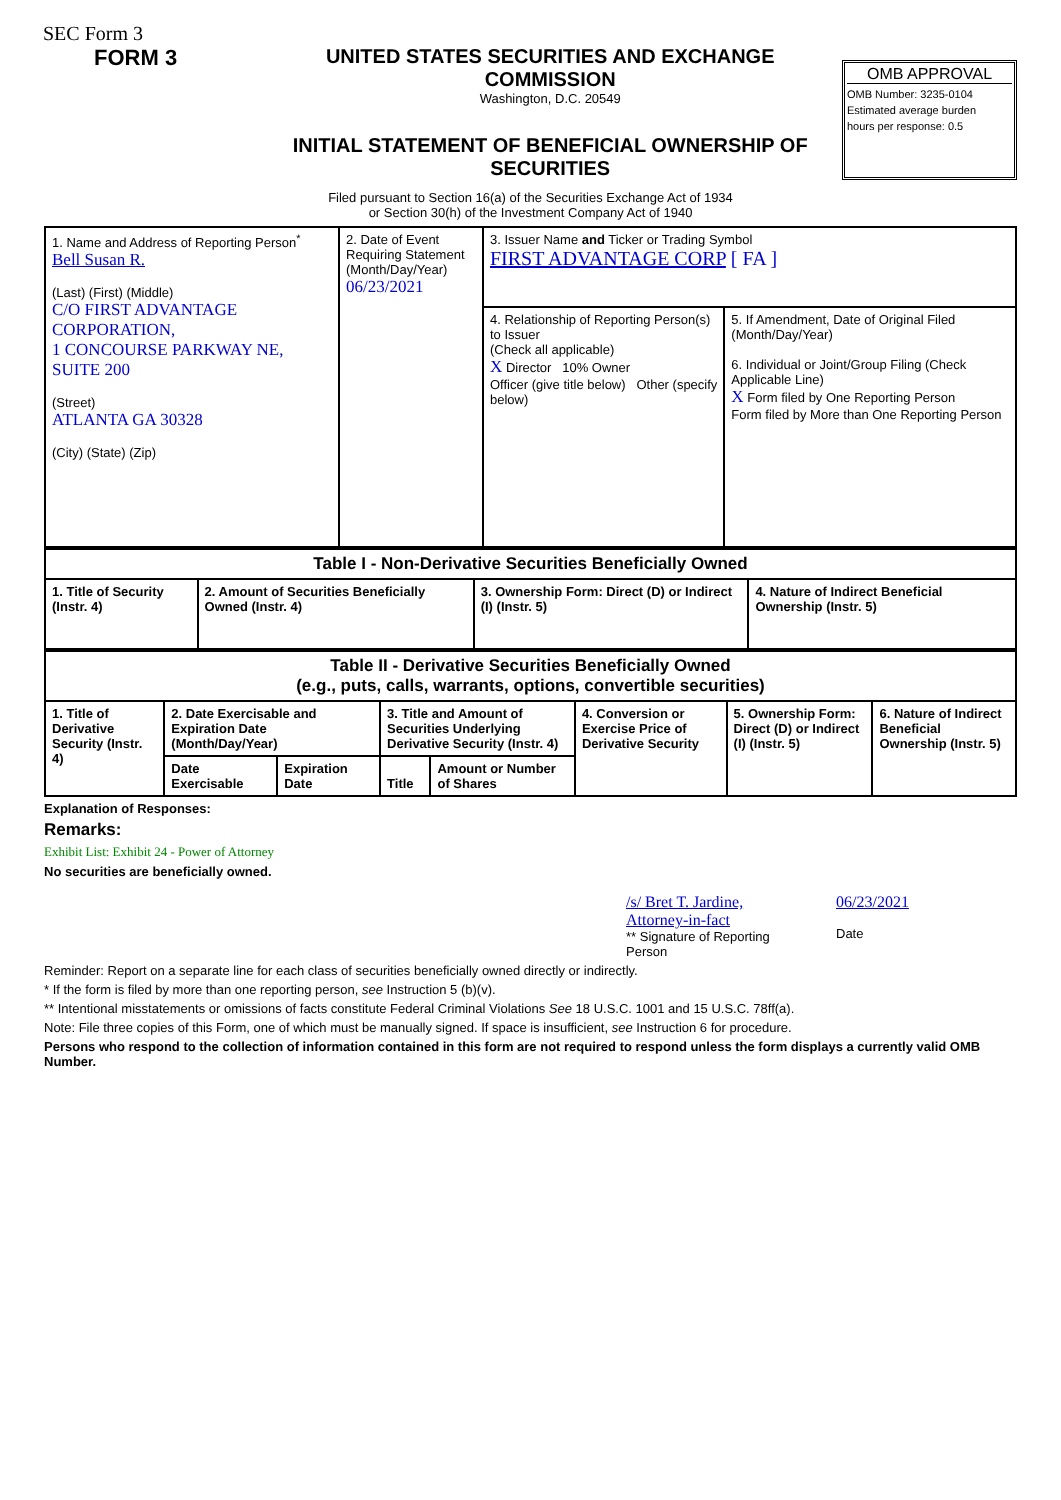SEC Form 3
FORM 3 UNITED STATES SECURITIES AND EXCHANGE COMMISSION
Washington, D.C. 20549
INITIAL STATEMENT OF BENEFICIAL OWNERSHIP OF SECURITIES
OMB APPROVAL
OMB Number: 3235-0104
Estimated average burden
hours per response: 0.5
Filed pursuant to Section 16(a) of the Securities Exchange Act of 1934
or Section 30(h) of the Investment Company Act of 1940
| 1. Name and Address of Reporting Person<sup>*</sup> Bell Susan R. (Last) (First) (Middle) C/O FIRST ADVANTAGE CORPORATION, 1 CONCOURSE PARKWAY NE, SUITE 200 (Street) ATLANTA GA 30328 (City) (State) (Zip) | 2. Date of Event Requiring Statement (Month/Day/Year) 06/23/2021 | 3. Issuer Name and Ticker or Trading Symbol FIRST ADVANTAGE CORP [ FA ] | |
| | | 4. Relationship of Reporting Person(s) to Issuer (Check all applicable) X Director 10% Owner Officer (give title below) Other (specify below) | 5. If Amendment, Date of Original Filed (Month/Day/Year) 6. Individual or Joint/Group Filing (Check Applicable Line) X Form filed by One Reporting Person Form filed by More than One Reporting Person |
| Table I - Non-Derivative Securities Beneficially Owned | | | |
| --- | --- | --- | --- |
| 1. Title of Security (Instr. 4) | 2. Amount of Securities Beneficially Owned (Instr. 4) | 3. Ownership Form: Direct (D) or Indirect (I) (Instr. 5) | 4. Nature of Indirect Beneficial Ownership (Instr. 5) |
| Table II - Derivative Securities Beneficially Owned (e.g., puts, calls, warrants, options, convertible securities) | | | | | | | |
| --- | --- | --- | --- | --- | --- | --- | --- |
| 1. Title of Derivative Security (Instr. 4) | 2. Date Exercisable and Expiration Date (Month/Day/Year) | | 3. Title and Amount of Securities Underlying Derivative Security (Instr. 4) | | 4. Conversion or Exercise Price of Derivative Security | 5. Ownership Form: Direct (D) or Indirect (I) (Instr. 5) | 6. Nature of Indirect Beneficial Ownership (Instr. 5) |
| | Date Exercisable | Expiration Date | Title | Amount or Number of Shares | | | |
Explanation of Responses:
Remarks:
Exhibit List: Exhibit 24 - Power of Attorney
No securities are beneficially owned.
/s/ Bret T. Jardine, Attorney-in-fact
** Signature of Reporting Person
06/23/2021
Date
Reminder: Report on a separate line for each class of securities beneficially owned directly or indirectly.
* If the form is filed by more than one reporting person, see Instruction 5 (b)(v).
** Intentional misstatements or omissions of facts constitute Federal Criminal Violations See 18 U.S.C. 1001 and 15 U.S.C. 78ff(a).
Note: File three copies of this Form, one of which must be manually signed. If space is insufficient, see Instruction 6 for procedure.
Persons who respond to the collection of information contained in this form are not required to respond unless the form displays a currently valid OMB Number.